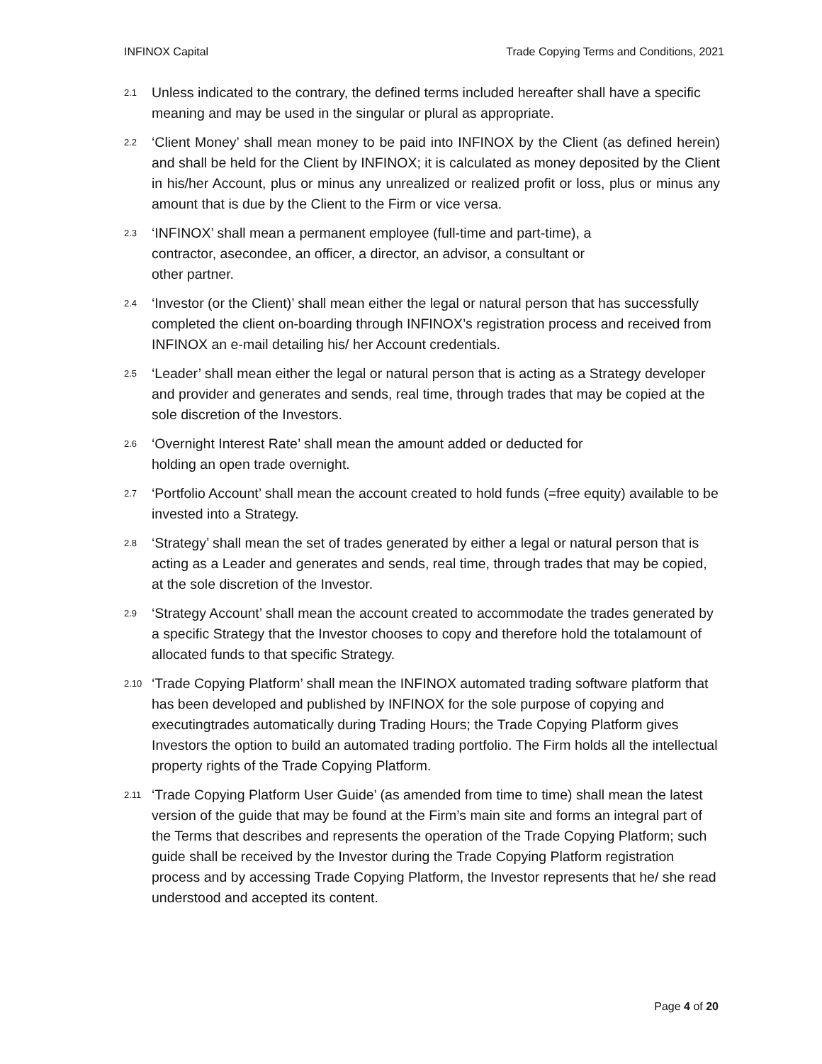INFINOX Capital Trade Copying Terms and Conditions, 2021
2.1
Unless indicated to the contrary, the defined terms included hereafter shall have a specific meaning and may be used in the singular or plural as appropriate.
2.2
‘Client Money’ shall mean money to be paid into INFINOX by the Client (as defined herein) and shall be held for the Client by INFINOX; it is calculated as money deposited by the Client in his/her Account, plus or minus any unrealized or realized profit or loss, plus or minus any amount that is due by the Client to the Firm or vice versa.
2.3
‘INFINOX’ shall mean a permanent employee (full-time and part-time), a
contractor, asecondee, an officer, a director, an advisor, a consultant or
other partner.
2.4
‘Investor (or the Client)’ shall mean either the legal or natural person that has successfully completed the client on-boarding through INFINOX’s registration process and received from INFINOX an e-mail detailing his/ her Account credentials.
2.5
‘Leader’ shall mean either the legal or natural person that is acting as a Strategy developer and provider and generates and sends, real time, through trades that may be copied at the sole discretion of the Investors.
2.6
‘Overnight Interest Rate’ shall mean the amount added or deducted for
holding an open trade overnight.
2.7
‘Portfolio Account’ shall mean the account created to hold funds (=free equity) available to be invested into a Strategy.
2.8
‘Strategy’ shall mean the set of trades generated by either a legal or natural person that is acting as a Leader and generates and sends, real time, through trades that may be copied, at the sole discretion of the Investor.
2.9
‘Strategy Account’ shall mean the account created to accommodate the trades generated by a specific Strategy that the Investor chooses to copy and therefore hold the totalamount of allocated funds to that specific Strategy.
2.10
‘Trade Copying Platform’ shall mean the INFINOX automated trading software platform that has been developed and published by INFINOX for the sole purpose of copying and executingtrades automatically during Trading Hours; the Trade Copying Platform gives Investors the option to build an automated trading portfolio. The Firm holds all the intellectual property rights of the Trade Copying Platform.
2.11
‘Trade Copying Platform User Guide’ (as amended from time to time) shall mean the latest version of the guide that may be found at the Firm’s main site and forms an integral part of the Terms that describes and represents the operation of the Trade Copying Platform; such guide shall be received by the Investor during the Trade Copying Platform registration process and by accessing Trade Copying Platform, the Investor represents that he/ she read understood and accepted its content.
Page 4 of 20